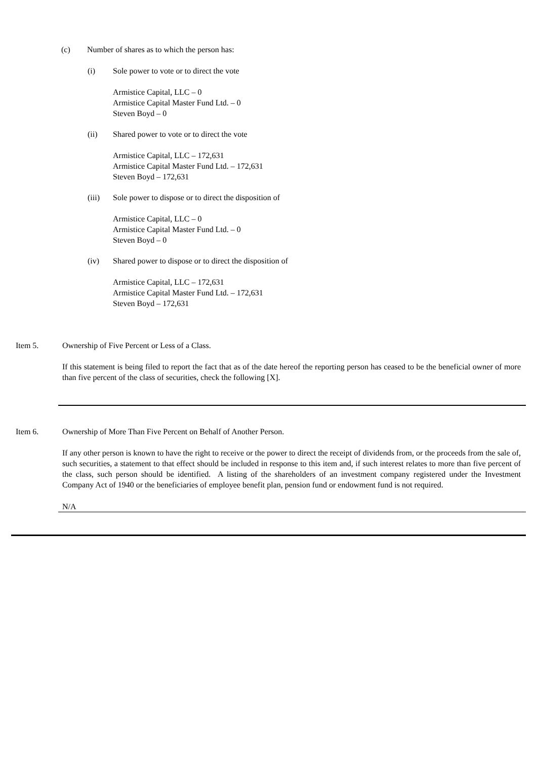(c) Number of shares as to which the person has:
(i) Sole power to vote or to direct the vote
Armistice Capital, LLC – 0
Armistice Capital Master Fund Ltd. – 0
Steven Boyd – 0
(ii) Shared power to vote or to direct the vote
Armistice Capital, LLC – 172,631
Armistice Capital Master Fund Ltd. – 172,631
Steven Boyd – 172,631
(iii) Sole power to dispose or to direct the disposition of
Armistice Capital, LLC – 0
Armistice Capital Master Fund Ltd. – 0
Steven Boyd – 0
(iv) Shared power to dispose or to direct the disposition of
Armistice Capital, LLC – 172,631
Armistice Capital Master Fund Ltd. – 172,631
Steven Boyd – 172,631
Item 5. Ownership of Five Percent or Less of a Class.
If this statement is being filed to report the fact that as of the date hereof the reporting person has ceased to be the beneficial owner of more than five percent of the class of securities, check the following [X].
Item 6. Ownership of More Than Five Percent on Behalf of Another Person.
If any other person is known to have the right to receive or the power to direct the receipt of dividends from, or the proceeds from the sale of, such securities, a statement to that effect should be included in response to this item and, if such interest relates to more than five percent of the class, such person should be identified. A listing of the shareholders of an investment company registered under the Investment Company Act of 1940 or the beneficiaries of employee benefit plan, pension fund or endowment fund is not required.
N/A